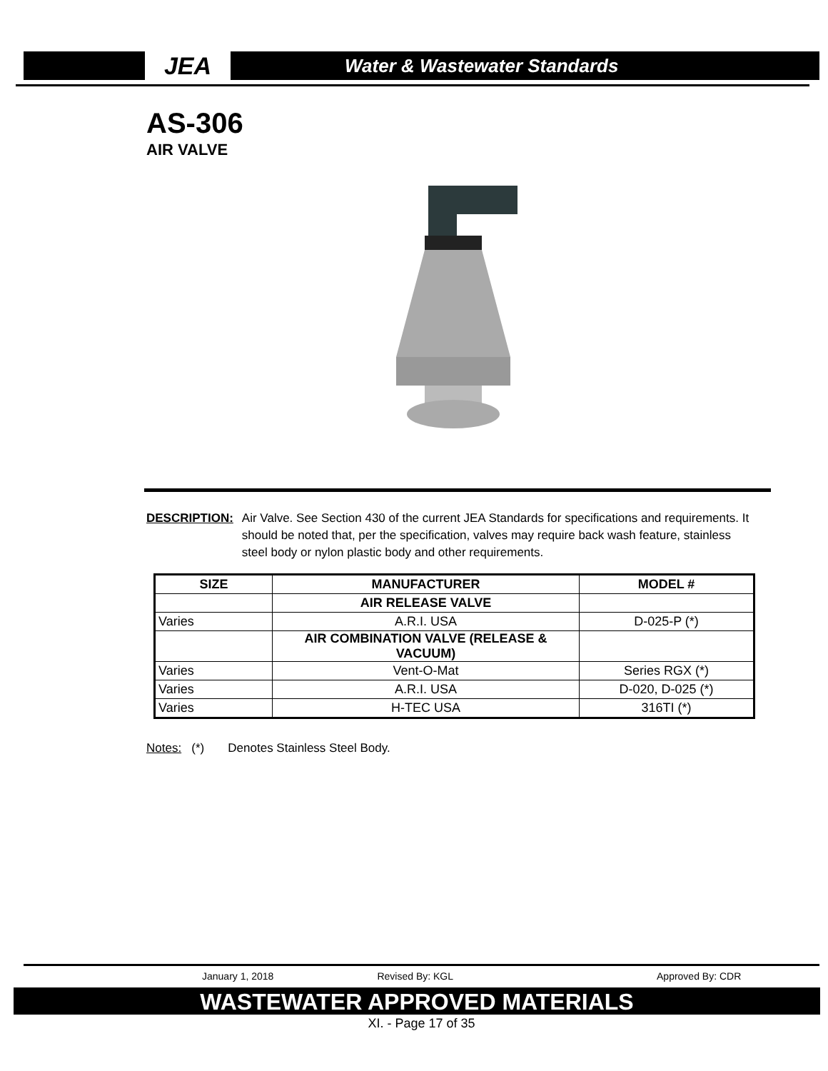JEA
Water & Wastewater Standards
AS-306
AIR VALVE
DESCRIPTION: Air Valve. See Section 430 of the current JEA Standards for specifications and requirements. It should be noted that, per the specification, valves may require back wash feature, stainless steel body or nylon plastic body and other requirements.
| SIZE | MANUFACTURER | MODEL # |
| --- | --- | --- |
| | AIR RELEASE VALVE | |
| Varies | A.R.I. USA | D-025-P (*) |
| | AIR COMBINATION VALVE (RELEASE & VACUUM) | |
| Varies | Vent-O-Mat | Series RGX (*) |
| Varies | A.R.I. USA | D-020, D-025 (*) |
| Varies | H-TEC USA | 316TI (*) |
Notes: (*) Denotes Stainless Steel Body.
January 1, 2018 Revised By: KGL Approved By: CDR
WASTEWATER APPROVED MATERIALS
XI. - Page 17 of 35